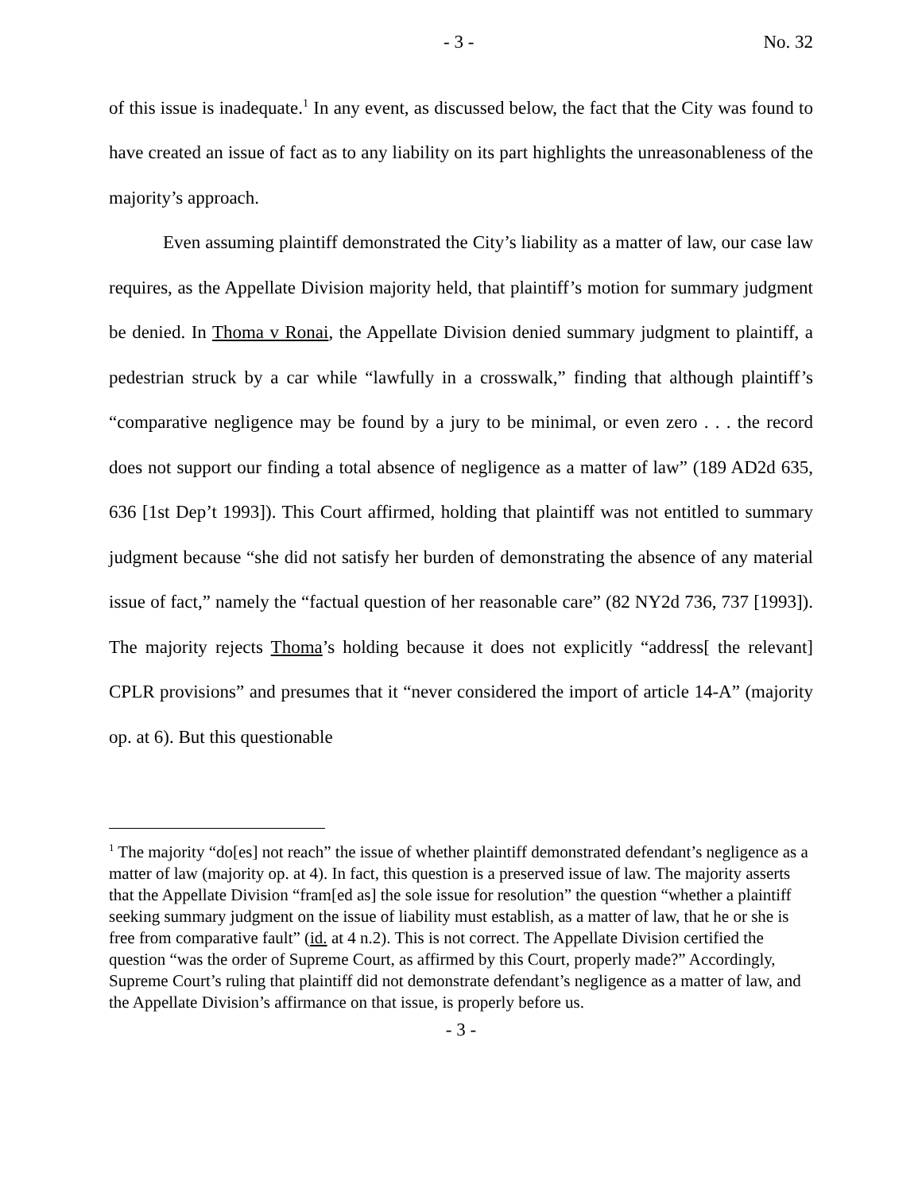- 3 - No. 32
of this issue is inadequate.<sup>1</sup> In any event, as discussed below, the fact that the City was found to have created an issue of fact as to any liability on its part highlights the unreasonableness of the majority’s approach.
Even assuming plaintiff demonstrated the City’s liability as a matter of law, our case law requires, as the Appellate Division majority held, that plaintiff’s motion for summary judgment be denied. In Thoma v Ronai, the Appellate Division denied summary judgment to plaintiff, a pedestrian struck by a car while “lawfully in a crosswalk,” finding that although plaintiff’s “comparative negligence may be found by a jury to be minimal, or even zero . . . the record does not support our finding a total absence of negligence as a matter of law” (189 AD2d 635, 636 [1st Dep’t 1993]). This Court affirmed, holding that plaintiff was not entitled to summary judgment because “she did not satisfy her burden of demonstrating the absence of any material issue of fact,” namely the “factual question of her reasonable care” (82 NY2d 736, 737 [1993]). The majority rejects Thoma’s holding because it does not explicitly “address[ the relevant] CPLR provisions” and presumes that it “never considered the import of article 14-A” (majority op. at 6). But this questionable
<sup>1</sup> The majority “do[es] not reach” the issue of whether plaintiff demonstrated defendant’s negligence as a matter of law (majority op. at 4). In fact, this question is a preserved issue of law. The majority asserts that the Appellate Division “fram[ed as] the sole issue for resolution” the question “whether a plaintiff seeking summary judgment on the issue of liability must establish, as a matter of law, that he or she is free from comparative fault” (id. at 4 n.2). This is not correct. The Appellate Division certified the question “was the order of Supreme Court, as affirmed by this Court, properly made?” Accordingly, Supreme Court’s ruling that plaintiff did not demonstrate defendant’s negligence as a matter of law, and the Appellate Division’s affirmance on that issue, is properly before us.
- 3 -